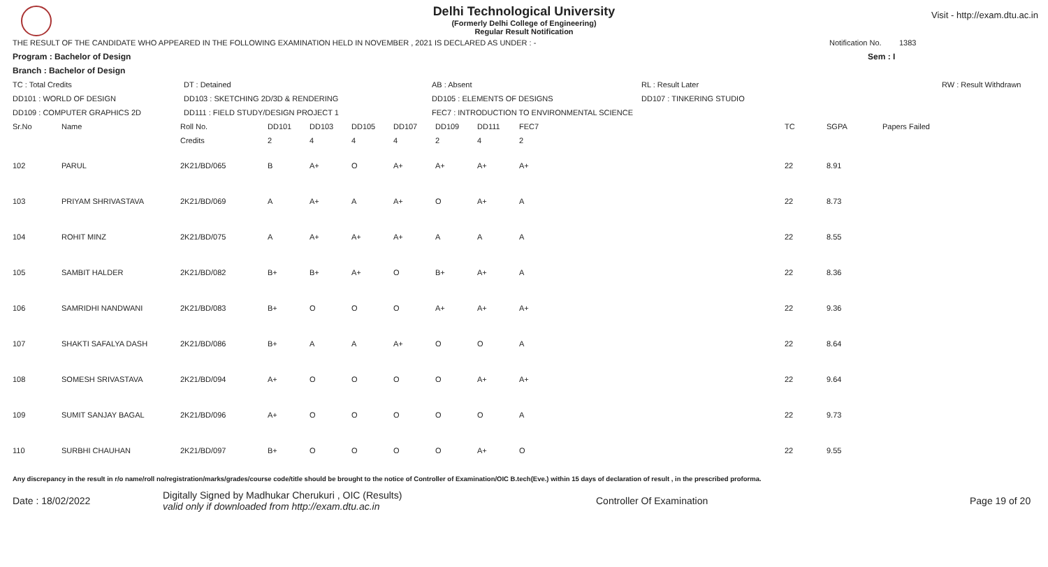Visit - http://exam.dtu.ac.in
Delhi Technological University
(Formerly Delhi College of Engineering)
Regular Result Notification
THE RESULT OF THE CANDIDATE WHO APPEARED IN THE FOLLOWING EXAMINATION HELD IN NOVEMBER , 2021 IS DECLARED AS UNDER : - Notification No. 1383
Program : Bachelor of Design Sem : I
Branch : Bachelor of Design
TC : Total Credits DT : Detained AB : Absent RL : Result Later RW : Result Withdrawn
DD101 : WORLD OF DESIGN
DD109 : COMPUTER GRAPHICS 2D DD103 : SKETCHING 2D/3D & RENDERING
DD111 : FIELD STUDY/DESIGN PROJECT 1 DD105 : ELEMENTS OF DESIGNS
FEC7 : INTRODUCTION TO ENVIRONMENTAL SCIENCE DD107 : TINKERING STUDIO
| Sr.No | Name | Roll No. | DD101 | DD103 | DD105 | DD107 | DD109 | DD111 | FEC7 | TC | SGPA | Papers Failed |
| --- | --- | --- | --- | --- | --- | --- | --- | --- | --- | --- | --- | --- |
| | | Credits | 2 | 4 | 4 | 4 | 2 | 4 | 2 | | | |
| 102 | PARUL | 2K21/BD/065 | B | A+ | O | A+ | A+ | A+ | A+ | 22 | 8.91 | |
| 103 | PRIYAM SHRIVASTAVA | 2K21/BD/069 | A | A+ | A | A+ | O | A+ | A | 22 | 8.73 | |
| 104 | ROHIT MINZ | 2K21/BD/075 | A | A+ | A+ | A+ | A | A | A | 22 | 8.55 | |
| 105 | SAMBIT HALDER | 2K21/BD/082 | B+ | B+ | A+ | O | B+ | A+ | A | 22 | 8.36 | |
| 106 | SAMRIDHI NANDWANI | 2K21/BD/083 | B+ | O | O | O | A+ | A+ | A+ | 22 | 9.36 | |
| 107 | SHAKTI SAFALYA DASH | 2K21/BD/086 | B+ | A | A | A+ | O | O | A | 22 | 8.64 | |
| 108 | SOMESH SRIVASTAVA | 2K21/BD/094 | A+ | O | O | O | O | A+ | A+ | 22 | 9.64 | |
| 109 | SUMIT SANJAY BAGAL | 2K21/BD/096 | A+ | O | O | O | O | O | A | 22 | 9.73 | |
| 110 | SURBHI CHAUHAN | 2K21/BD/097 | B+ | O | O | O | O | A+ | O | 22 | 9.55 | |
Any discrepancy in the result in r/o name/roll no/registration/marks/grades/course code/title should be brought to the notice of Controller of Examination/OIC B.tech(Eve.) within 15 days of declaration of result , in the prescribed proforma.
Date : 18/02/2022 Digitally Signed by Madhukar Cherukuri , OIC (Results)
valid only if downloaded from http://exam.dtu.ac.in Controller Of Examination Page 19 of 20